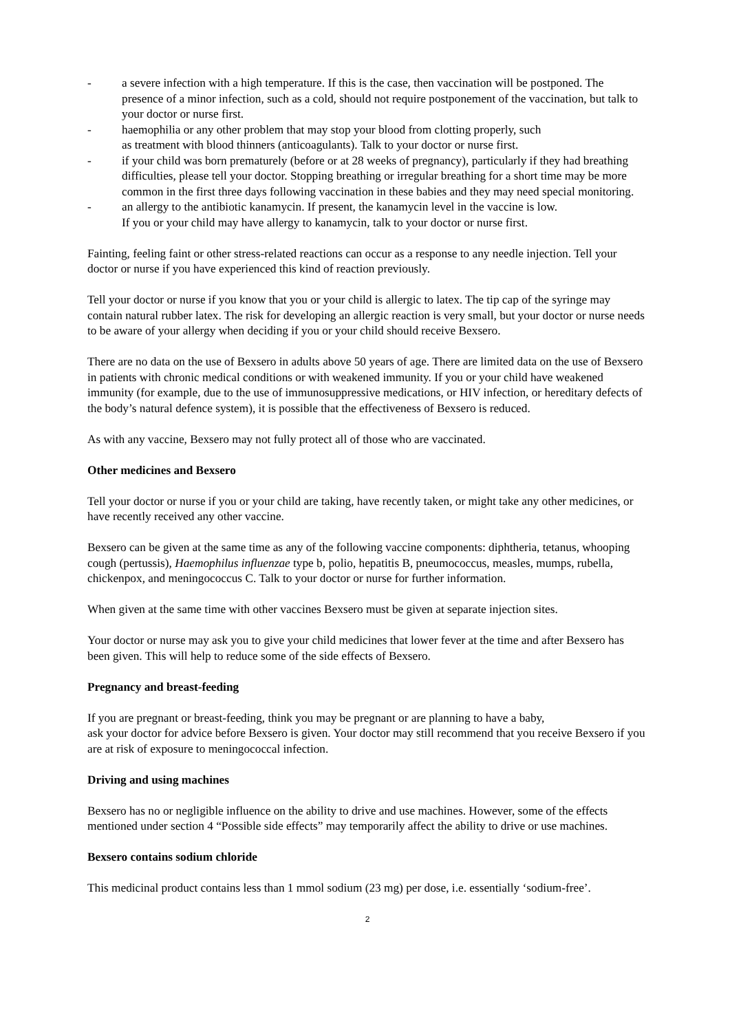- a severe infection with a high temperature. If this is the case, then vaccination will be postponed. The presence of a minor infection, such as a cold, should not require postponement of the vaccination, but talk to your doctor or nurse first.
- haemophilia or any other problem that may stop your blood from clotting properly, such
as treatment with blood thinners (anticoagulants). Talk to your doctor or nurse first.
- if your child was born prematurely (before or at 28 weeks of pregnancy), particularly if they had breathing difficulties, please tell your doctor. Stopping breathing or irregular breathing for a short time may be more common in the first three days following vaccination in these babies and they may need special monitoring.
- an allergy to the antibiotic kanamycin. If present, the kanamycin level in the vaccine is low.
If you or your child may have allergy to kanamycin, talk to your doctor or nurse first.
Fainting, feeling faint or other stress-related reactions can occur as a response to any needle injection. Tell your doctor or nurse if you have experienced this kind of reaction previously.
Tell your doctor or nurse if you know that you or your child is allergic to latex. The tip cap of the syringe may contain natural rubber latex. The risk for developing an allergic reaction is very small, but your doctor or nurse needs to be aware of your allergy when deciding if you or your child should receive Bexsero.
There are no data on the use of Bexsero in adults above 50 years of age. There are limited data on the use of Bexsero in patients with chronic medical conditions or with weakened immunity. If you or your child have weakened immunity (for example, due to the use of immunosuppressive medications, or HIV infection, or hereditary defects of the body’s natural defence system), it is possible that the effectiveness of Bexsero is reduced.
As with any vaccine, Bexsero may not fully protect all of those who are vaccinated.
Other medicines and Bexsero
Tell your doctor or nurse if you or your child are taking, have recently taken, or might take any other medicines, or have recently received any other vaccine.
Bexsero can be given at the same time as any of the following vaccine components: diphtheria, tetanus, whooping cough (pertussis), Haemophilus influenzae type b, polio, hepatitis B, pneumococcus, measles, mumps, rubella, chickenpox, and meningococcus C. Talk to your doctor or nurse for further information.
When given at the same time with other vaccines Bexsero must be given at separate injection sites.
Your doctor or nurse may ask you to give your child medicines that lower fever at the time and after Bexsero has been given. This will help to reduce some of the side effects of Bexsero.
Pregnancy and breast-feeding
If you are pregnant or breast-feeding, think you may be pregnant or are planning to have a baby,
ask your doctor for advice before Bexsero is given. Your doctor may still recommend that you receive Bexsero if you are at risk of exposure to meningococcal infection.
Driving and using machines
Bexsero has no or negligible influence on the ability to drive and use machines. However, some of the effects mentioned under section 4 “Possible side effects” may temporarily affect the ability to drive or use machines.
Bexsero contains sodium chloride
This medicinal product contains less than 1 mmol sodium (23 mg) per dose, i.e. essentially ‘sodium-free’.
2